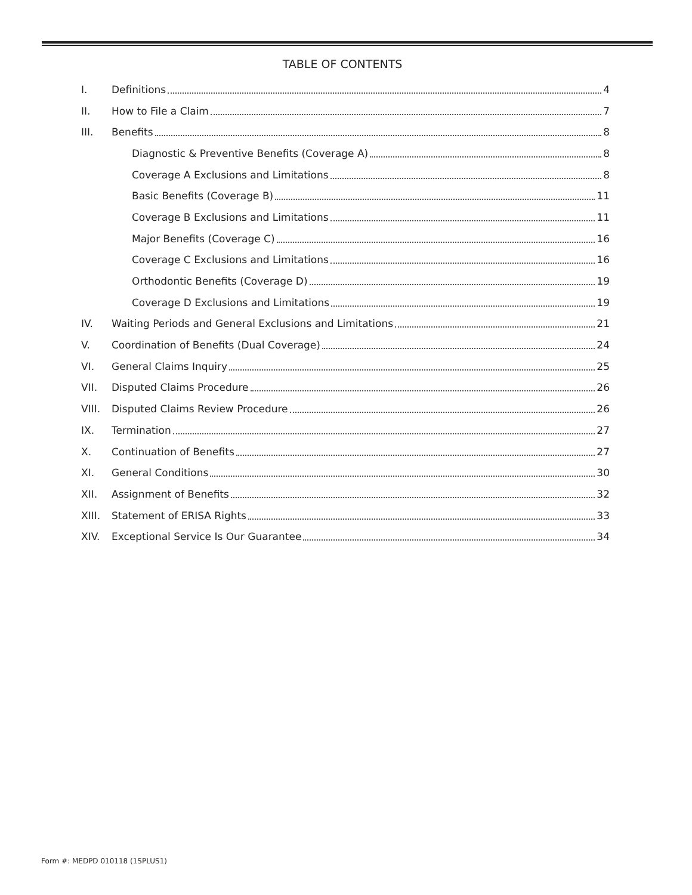TABLE OF CONTENTS
I. Definitions 4
II. How to File a Claim 7
III. Benefits 8
Diagnostic & Preventive Benefits (Coverage A) 8
Coverage A Exclusions and Limitations 8
Basic Benefits (Coverage B) 11
Coverage B Exclusions and Limitations 11
Major Benefits (Coverage C) 16
Coverage C Exclusions and Limitations 16
Orthodontic Benefits (Coverage D) 19
Coverage D Exclusions and Limitations 19
IV. Waiting Periods and General Exclusions and Limitations 21
V. Coordination of Benefits (Dual Coverage) 24
VI. General Claims Inquiry 25
VII. Disputed Claims Procedure 26
VIII. Disputed Claims Review Procedure 26
IX. Termination 27
X. Continuation of Benefits 27
XI. General Conditions 30
XII. Assignment of Benefits 32
XIII. Statement of ERISA Rights 33
XIV. Exceptional Service Is Our Guarantee 34
Form #: MEDPD 010118 (1SPLUS1)